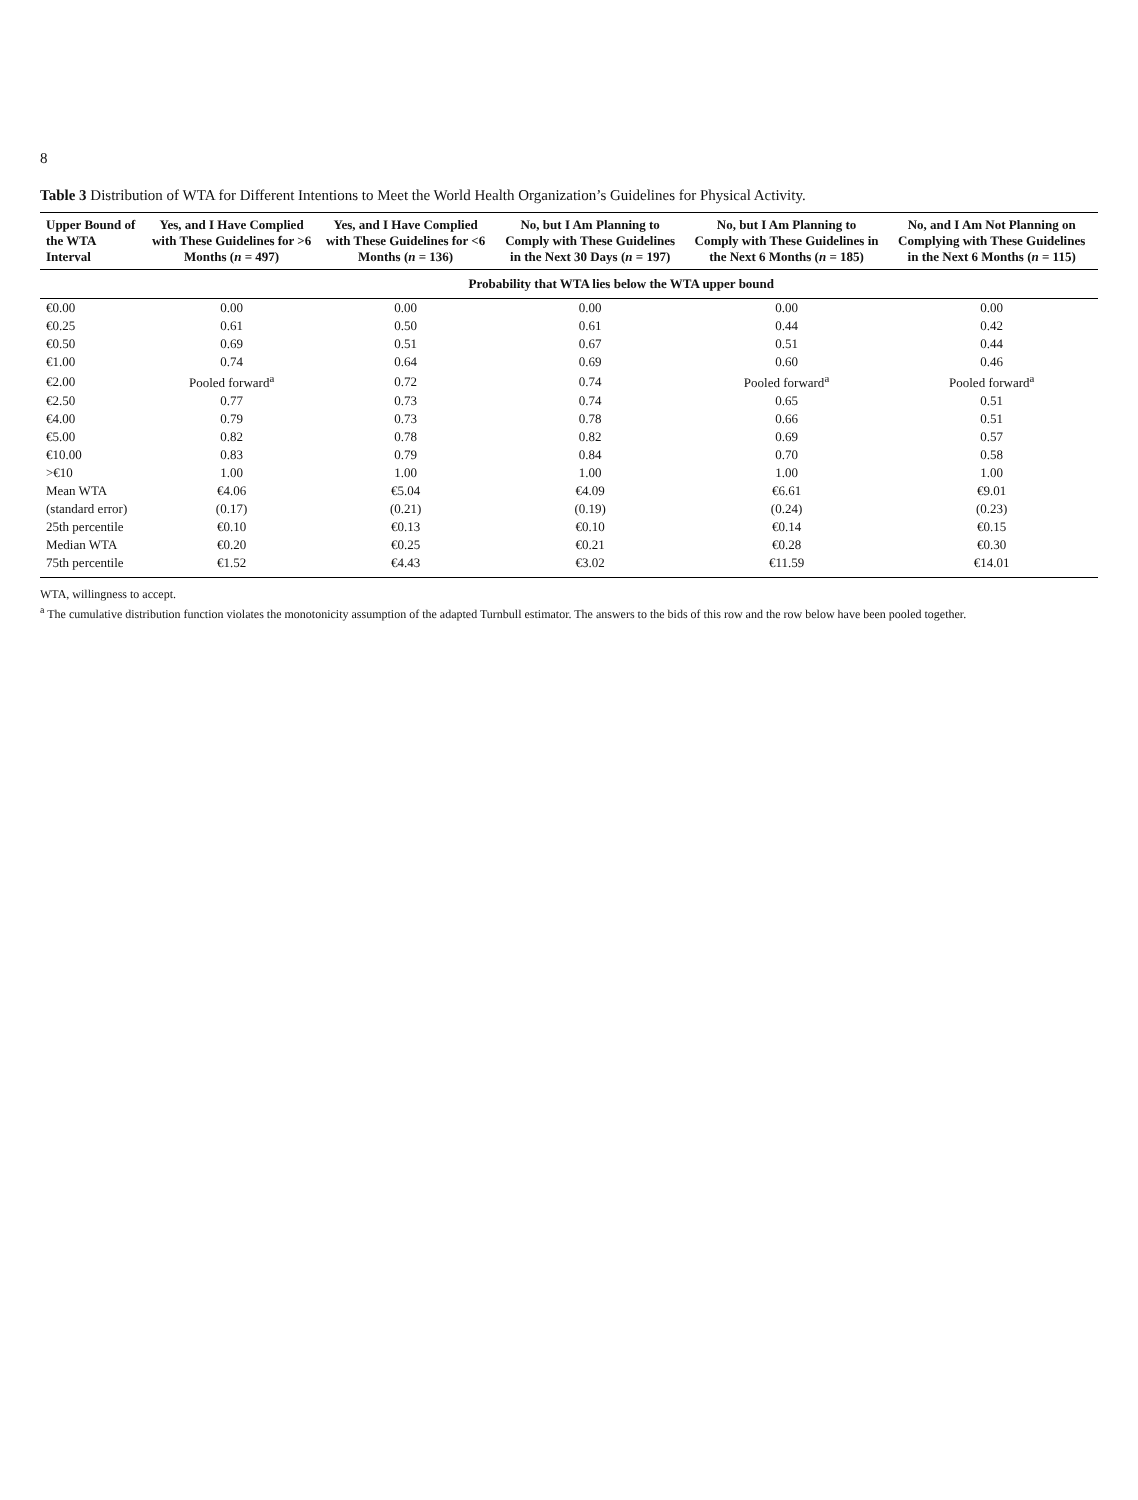8
Table 3 Distribution of WTA for Different Intentions to Meet the World Health Organization’s Guidelines for Physical Activity.
| Upper Bound of the WTA Interval | Yes, and I Have Complied with These Guidelines for >6 Months ( n = 497) | Yes, and I Have Complied with These Guidelines for <6 Months ( n = 136) | No, but I Am Planning to Comply with These Guidelines in the Next 30 Days ( n = 197) | No, but I Am Planning to Comply with These Guidelines in the Next 6 Months ( n = 185) | No, and I Am Not Planning on Complying with These Guidelines in the Next 6 Months ( n = 115) |
| --- | --- | --- | --- | --- | --- |
| | Probability that WTA lies below the WTA upper bound | | | | |
| €0.00 | 0.00 | 0.00 | 0.00 | 0.00 | 0.00 |
| €0.25 | 0.61 | 0.50 | 0.61 | 0.44 | 0.42 |
| €0.50 | 0.69 | 0.51 | 0.67 | 0.51 | 0.44 |
| €1.00 | 0.74 | 0.64 | 0.69 | 0.60 | 0.46 |
| €2.00 | Pooled forward<sup>a</sup> | 0.72 | 0.74 | Pooled forward<sup>a</sup> | Pooled forward<sup>a</sup> |
| €2.50 | 0.77 | 0.73 | 0.74 | 0.65 | 0.51 |
| €4.00 | 0.79 | 0.73 | 0.78 | 0.66 | 0.51 |
| €5.00 | 0.82 | 0.78 | 0.82 | 0.69 | 0.57 |
| €10.00 | 0.83 | 0.79 | 0.84 | 0.70 | 0.58 |
| >€10 | 1.00 | 1.00 | 1.00 | 1.00 | 1.00 |
| Mean WTA | €4.06 | €5.04 | €4.09 | €6.61 | €9.01 |
| (standard error) | (0.17) | (0.21) | (0.19) | (0.24) | (0.23) |
| 25th percentile | €0.10 | €0.13 | €0.10 | €0.14 | €0.15 |
| Median WTA | €0.20 | €0.25 | €0.21 | €0.28 | €0.30 |
| 75th percentile | €1.52 | €4.43 | €3.02 | €11.59 | €14.01 |
WTA, willingness to accept.
<sup>a</sup> The cumulative distribution function violates the monotonicity assumption of the adapted Turnbull estimator. The answers to the bids of this row and the row below have been pooled together.